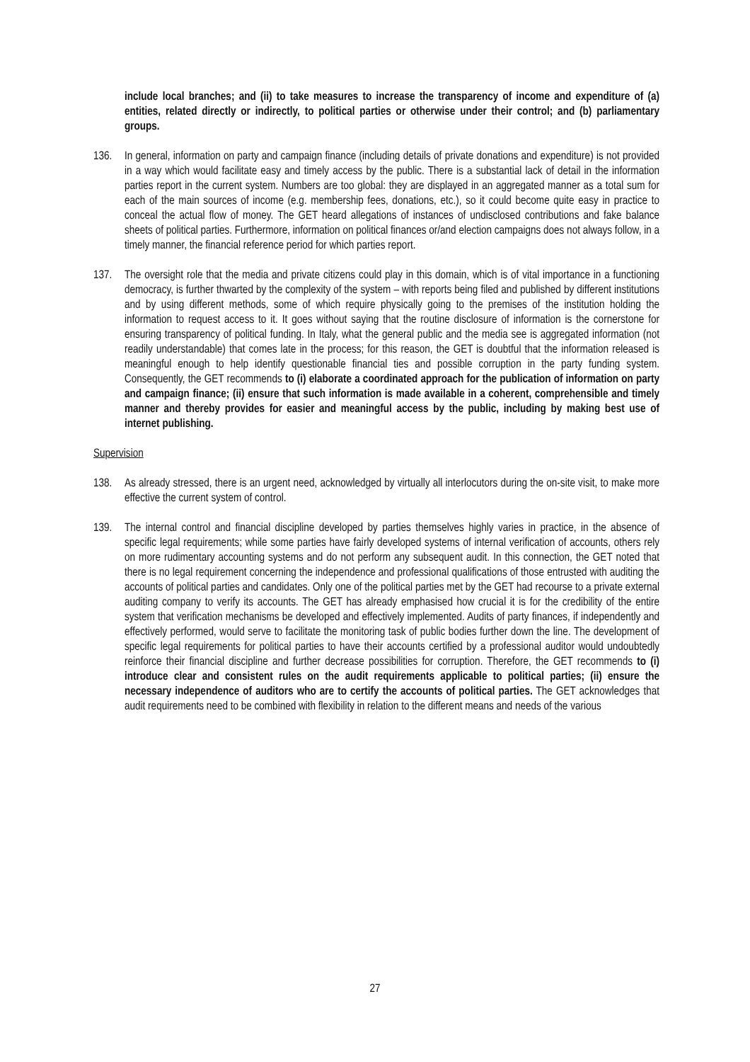include local branches; and (ii) to take measures to increase the transparency of income and expenditure of (a) entities, related directly or indirectly, to political parties or otherwise under their control; and (b) parliamentary groups.
136. In general, information on party and campaign finance (including details of private donations and expenditure) is not provided in a way which would facilitate easy and timely access by the public. There is a substantial lack of detail in the information parties report in the current system. Numbers are too global: they are displayed in an aggregated manner as a total sum for each of the main sources of income (e.g. membership fees, donations, etc.), so it could become quite easy in practice to conceal the actual flow of money. The GET heard allegations of instances of undisclosed contributions and fake balance sheets of political parties. Furthermore, information on political finances or/and election campaigns does not always follow, in a timely manner, the financial reference period for which parties report.
137. The oversight role that the media and private citizens could play in this domain, which is of vital importance in a functioning democracy, is further thwarted by the complexity of the system – with reports being filed and published by different institutions and by using different methods, some of which require physically going to the premises of the institution holding the information to request access to it. It goes without saying that the routine disclosure of information is the cornerstone for ensuring transparency of political funding. In Italy, what the general public and the media see is aggregated information (not readily understandable) that comes late in the process; for this reason, the GET is doubtful that the information released is meaningful enough to help identify questionable financial ties and possible corruption in the party funding system. Consequently, the GET recommends to (i) elaborate a coordinated approach for the publication of information on party and campaign finance; (ii) ensure that such information is made available in a coherent, comprehensible and timely manner and thereby provides for easier and meaningful access by the public, including by making best use of internet publishing.
Supervision
138. As already stressed, there is an urgent need, acknowledged by virtually all interlocutors during the on-site visit, to make more effective the current system of control.
139. The internal control and financial discipline developed by parties themselves highly varies in practice, in the absence of specific legal requirements; while some parties have fairly developed systems of internal verification of accounts, others rely on more rudimentary accounting systems and do not perform any subsequent audit. In this connection, the GET noted that there is no legal requirement concerning the independence and professional qualifications of those entrusted with auditing the accounts of political parties and candidates. Only one of the political parties met by the GET had recourse to a private external auditing company to verify its accounts. The GET has already emphasised how crucial it is for the credibility of the entire system that verification mechanisms be developed and effectively implemented. Audits of party finances, if independently and effectively performed, would serve to facilitate the monitoring task of public bodies further down the line. The development of specific legal requirements for political parties to have their accounts certified by a professional auditor would undoubtedly reinforce their financial discipline and further decrease possibilities for corruption. Therefore, the GET recommends to (i) introduce clear and consistent rules on the audit requirements applicable to political parties; (ii) ensure the necessary independence of auditors who are to certify the accounts of political parties. The GET acknowledges that audit requirements need to be combined with flexibility in relation to the different means and needs of the various
27